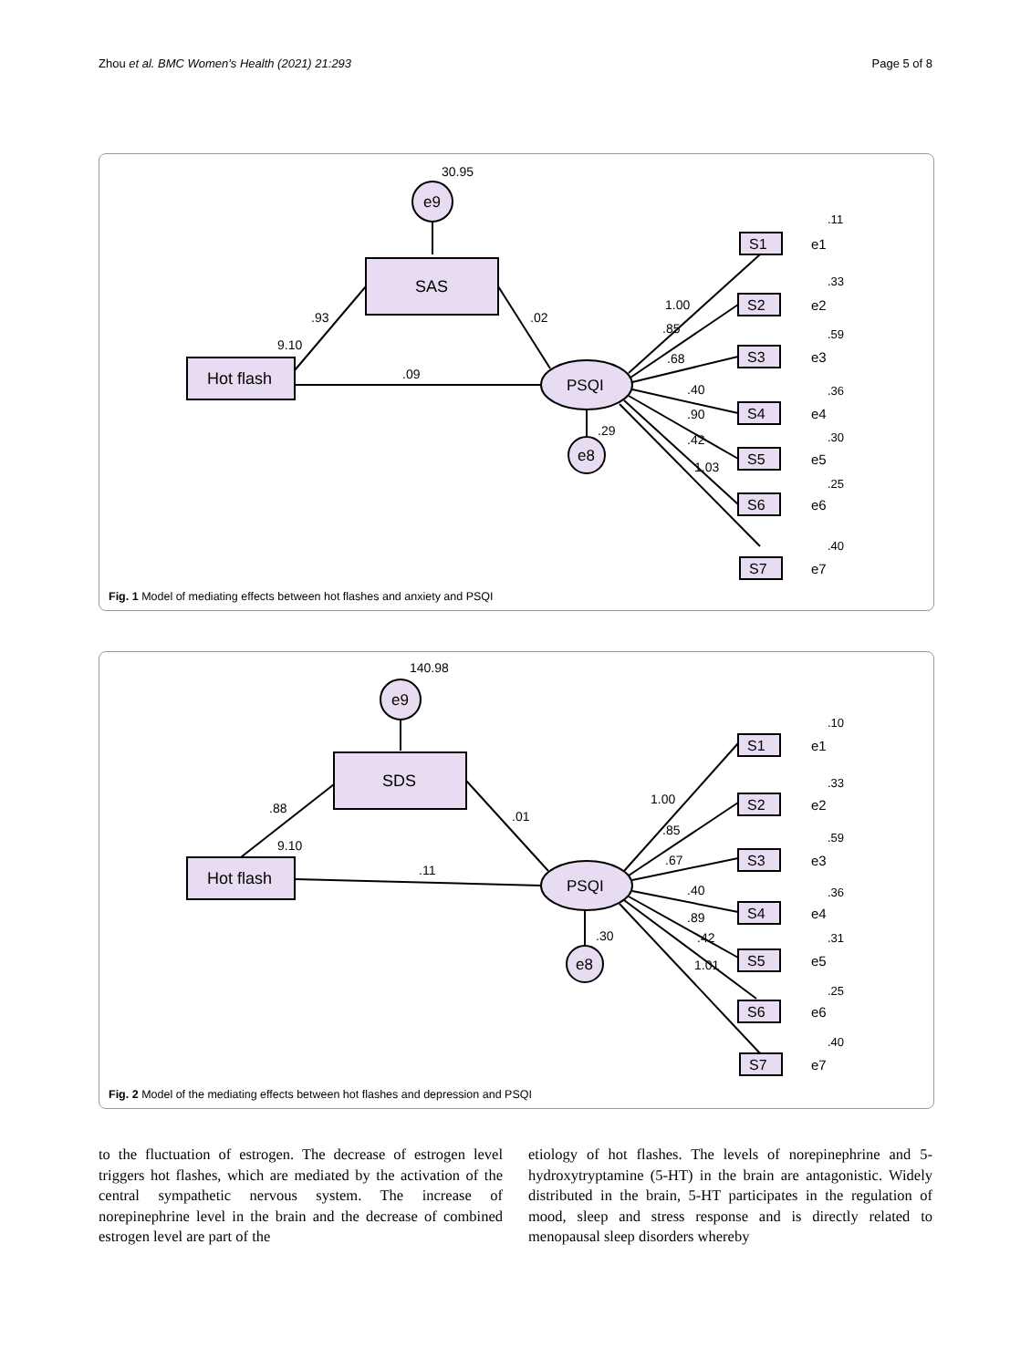Zhou et al. BMC Women's Health (2021) 21:293 Page 5 of 8
30.95
e9
SAS
Hot flash
PSQI
.93
9.10
.02
.09
e8
.29
1.00
.85
.68
.40
.90
.42
1.03
S1
S2
S3
S4
S5
S6
S7
.11
.33
.59
.36
.30
.25
.40
e1
e2
e3
e4
e5
e6
e7
Fig. 1 Model of mediating effects between hot flashes and anxiety and PSQI
140.98
e9
SDS
Hot flash
PSQI
.88
9.10
.01
.11
e8
.30
1.00
.85
.67
.40
.89
.42
1.01
S1
S2
S3
S4
S5
S6
S7
.10
.33
.59
.36
.31
.25
.40
e1
e2
e3
e4
e5
e6
e7
Fig. 2 Model of the mediating effects between hot flashes and depression and PSQI
to the fluctuation of estrogen. The decrease of estrogen level triggers hot flashes, which are mediated by the activation of the central sympathetic nervous system. The increase of norepinephrine level in the brain and the decrease of combined estrogen level are part of the
etiology of hot flashes. The levels of norepinephrine and 5-hydroxytryptamine (5-HT) in the brain are antagonistic. Widely distributed in the brain, 5-HT participates in the regulation of mood, sleep and stress response and is directly related to menopausal sleep disorders whereby